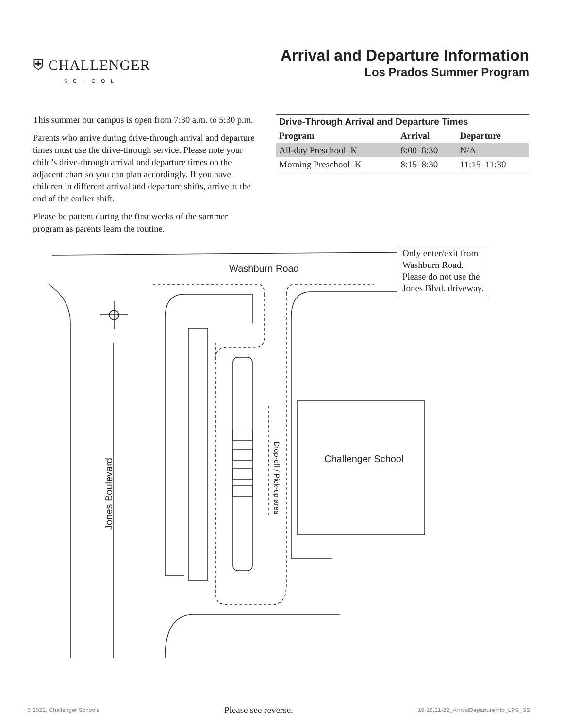⛨ CHALLENGER
SCHOOL
Arrival and Departure Information
Los Prados Summer Program
This summer our campus is open from 7:30 a.m. to 5:30 p.m.
Parents who arrive during drive-through arrival and departure times must use the drive-through service. Please note your child’s drive-through arrival and departure times on the adjacent chart so you can plan accordingly. If you have children in different arrival and departure shifts, arrive at the end of the earlier shift.
Please be patient during the first weeks of the summer program as parents learn the routine.
| Drive-Through Arrival and Departure Times | | |
| --- | --- | --- |
| Program | Arrival | Departure |
| All-day Preschool–K | 8:00–8:30 | N/A |
| Morning Preschool–K | 8:15–8:30 | 11:15–11:30 |
Only enter/exit from
Washburn Road.
Please do not use the
Jones Blvd. driveway.
Washburn Road
Challenger School
Jones Boulevard
Drop-off / Pick-up area
© 2022, Challenger Schools Please see reverse. 19-15.21-22_ArrivalDepartureInfo_LPS_SS